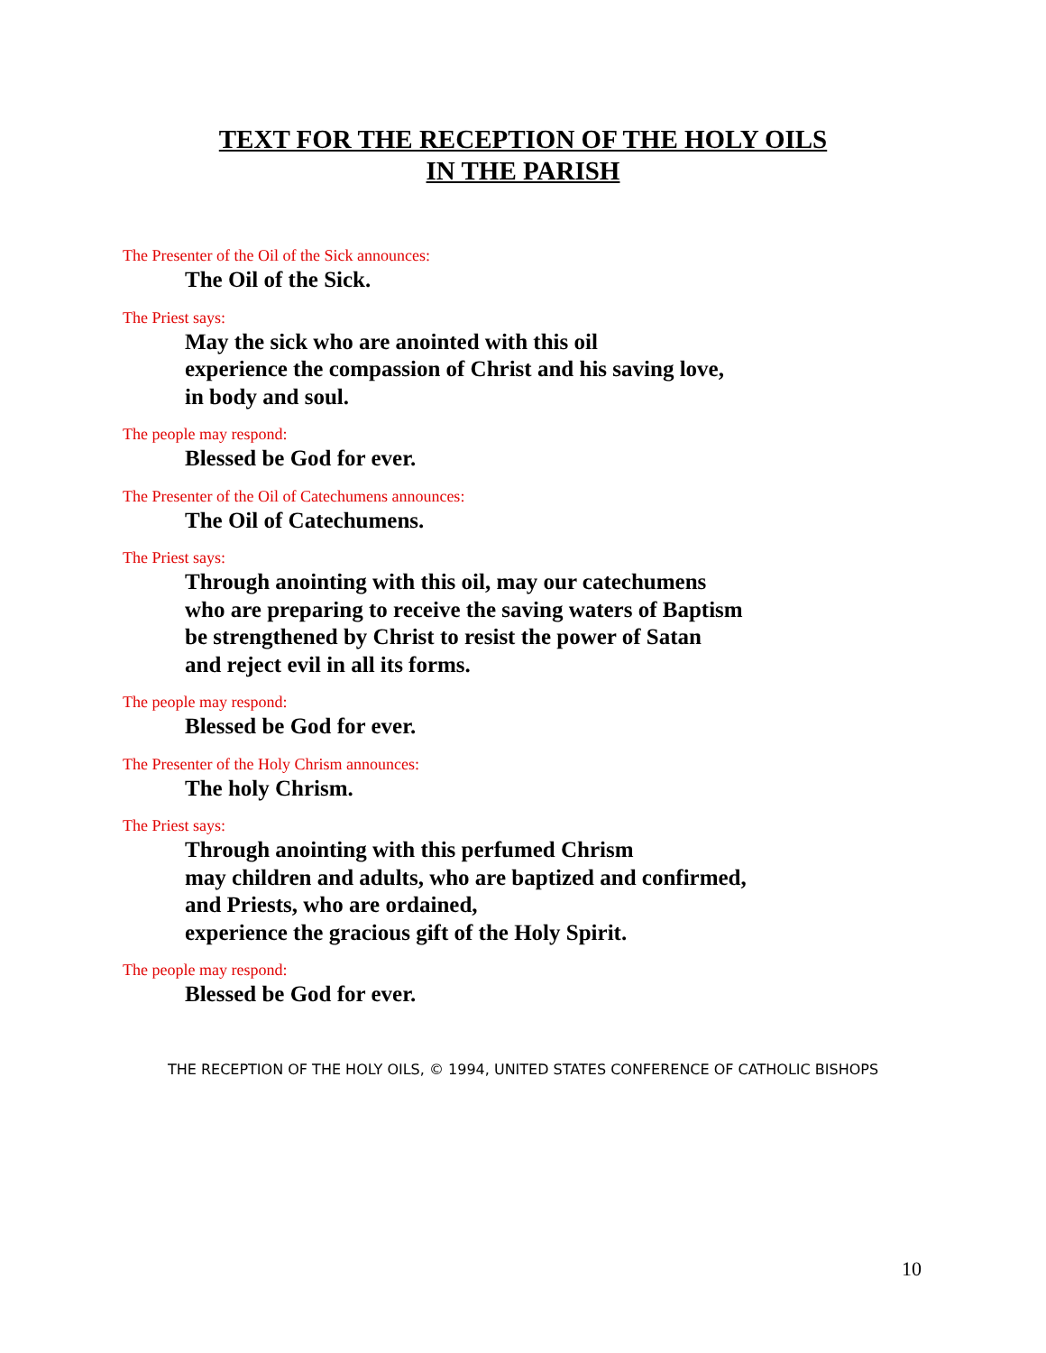TEXT FOR THE RECEPTION OF THE HOLY OILS
IN THE PARISH
The Presenter of the Oil of the Sick announces:
The Oil of the Sick.
The Priest says:
May the sick who are anointed with this oil
experience the compassion of Christ and his saving love,
in body and soul.
The people may respond:
Blessed be God for ever.
The Presenter of the Oil of Catechumens announces:
The Oil of Catechumens.
The Priest says:
Through anointing with this oil, may our catechumens
who are preparing to receive the saving waters of Baptism
be strengthened by Christ to resist the power of Satan
and reject evil in all its forms.
The people may respond:
Blessed be God for ever.
The Presenter of the Holy Chrism announces:
The holy Chrism.
The Priest says:
Through anointing with this perfumed Chrism
may children and adults, who are baptized and confirmed,
and Priests, who are ordained,
experience the gracious gift of the Holy Spirit.
The people may respond:
Blessed be God for ever.
THE RECEPTION OF THE HOLY OILS, © 1994, UNITED STATES CONFERENCE OF CATHOLIC BISHOPS
10